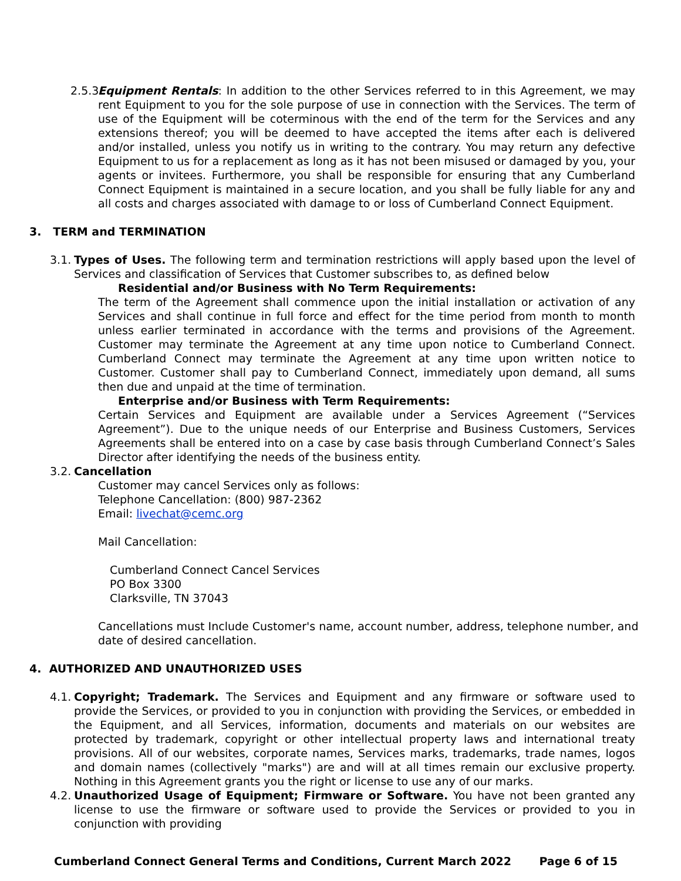2.5.3.
Equipment Rentals: In addition to the other Services referred to in this Agreement, we may rent Equipment to you for the sole purpose of use in connection with the Services. The term of use of the Equipment will be coterminous with the end of the term for the Services and any extensions thereof; you will be deemed to have accepted the items after each is delivered and/or installed, unless you notify us in writing to the contrary. You may return any defective Equipment to us for a replacement as long as it has not been misused or damaged by you, your agents or invitees. Furthermore, you shall be responsible for ensuring that any Cumberland Connect Equipment is maintained in a secure location, and you shall be fully liable for any and all costs and charges associated with damage to or loss of Cumberland Connect Equipment.
3. TERM and TERMINATION
3.1.
Types of Uses. The following term and termination restrictions will apply based upon the level of Services and classification of Services that Customer subscribes to, as defined below
Residential and/or Business with No Term Requirements:
The term of the Agreement shall commence upon the initial installation or activation of any Services and shall continue in full force and effect for the time period from month to month unless earlier terminated in accordance with the terms and provisions of the Agreement. Customer may terminate the Agreement at any time upon notice to Cumberland Connect. Cumberland Connect may terminate the Agreement at any time upon written notice to Customer. Customer shall pay to Cumberland Connect, immediately upon demand, all sums then due and unpaid at the time of termination.
Enterprise and/or Business with Term Requirements:
Certain Services and Equipment are available under a Services Agreement (“Services Agreement”). Due to the unique needs of our Enterprise and Business Customers, Services Agreements shall be entered into on a case by case basis through Cumberland Connect’s Sales Director after identifying the needs of the business entity.
3.2.
Cancellation
Customer may cancel Services only as follows:
Telephone Cancellation: (800) 987-2362
Email: livechat@cemc.org
Mail Cancellation:
Cumberland Connect Cancel Services
PO Box 3300
Clarksville, TN 37043
Cancellations must Include Customer's name, account number, address, telephone number, and date of desired cancellation.
4. AUTHORIZED AND UNAUTHORIZED USES
4.1.
Copyright; Trademark. The Services and Equipment and any firmware or software used to provide the Services, or provided to you in conjunction with providing the Services, or embedded in the Equipment, and all Services, information, documents and materials on our websites are protected by trademark, copyright or other intellectual property laws and international treaty provisions. All of our websites, corporate names, Services marks, trademarks, trade names, logos and domain names (collectively "marks") are and will at all times remain our exclusive property. Nothing in this Agreement grants you the right or license to use any of our marks.
4.2.
Unauthorized Usage of Equipment; Firmware or Software. You have not been granted any license to use the firmware or software used to provide the Services or provided to you in conjunction with providing
Cumberland Connect General Terms and Conditions, Current March 2022 Page 6 of 15